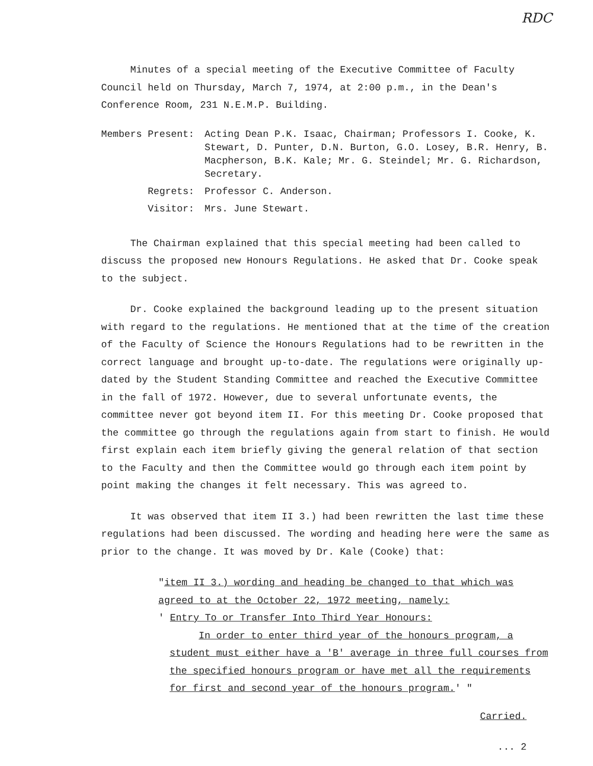RDC
Minutes of a special meeting of the Executive Committee of Faculty Council held on Thursday, March 7, 1974, at 2:00 p.m., in the Dean's Conference Room, 231 N.E.M.P. Building.
| Members Present: | Acting Dean P.K. Isaac, Chairman; Professors I. Cooke, K. Stewart, D. Punter, D.N. Burton, G.O. Losey, B.R. Henry, B. Macpherson, B.K. Kale; Mr. G. Steindel; Mr. G. Richardson, Secretary. |
| Regrets: | Professor C. Anderson. |
| Visitor: | Mrs. June Stewart. |
The Chairman explained that this special meeting had been called to discuss the proposed new Honours Regulations. He asked that Dr. Cooke speak to the subject.
Dr. Cooke explained the background leading up to the present situation with regard to the regulations. He mentioned that at the time of the creation of the Faculty of Science the Honours Regulations had to be rewritten in the correct language and brought up-to-date. The regulations were originally up-dated by the Student Standing Committee and reached the Executive Committee in the fall of 1972. However, due to several unfortunate events, the committee never got beyond item II. For this meeting Dr. Cooke proposed that the committee go through the regulations again from start to finish. He would first explain each item briefly giving the general relation of that section to the Faculty and then the Committee would go through each item point by point making the changes it felt necessary. This was agreed to.
It was observed that item II 3.) had been rewritten the last time these regulations had been discussed. The wording and heading here were the same as prior to the change. It was moved by Dr. Kale (Cooke) that:
"item II 3.) wording and heading be changed to that which was agreed to at the October 22, 1972 meeting, namely:
' Entry To or Transfer Into Third Year Honours:
In order to enter third year of the honours program, a student must either have a 'B' average in three full courses from the specified honours program or have met all the requirements for first and second year of the honours program.' "
Carried.
... 2